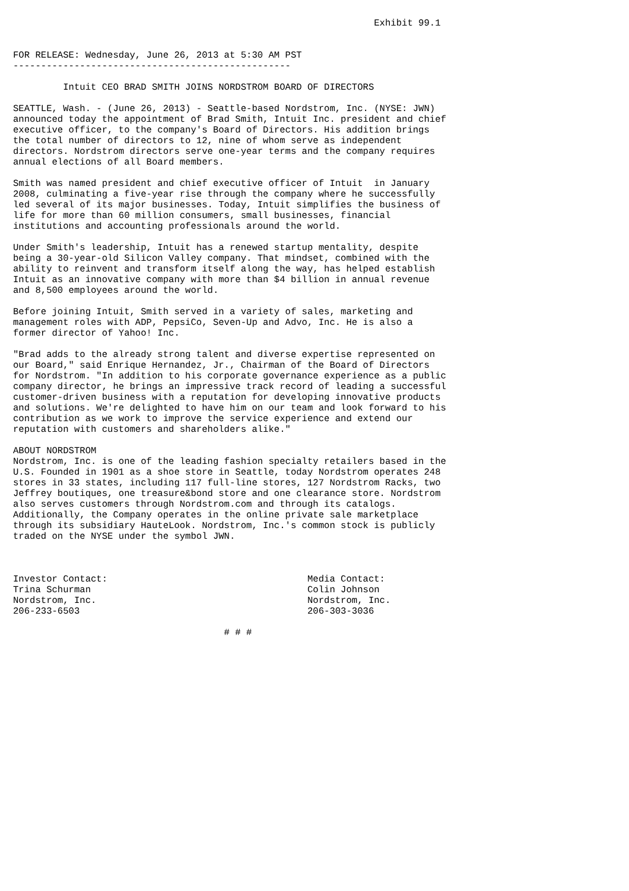Exhibit 99.1


FOR RELEASE: Wednesday, June 26, 2013 at 5:30 AM PST
--------------------------------------------------

         Intuit CEO BRAD SMITH JOINS NORDSTROM BOARD OF DIRECTORS

SEATTLE, Wash. - (June 26, 2013) - Seattle-based Nordstrom, Inc. (NYSE: JWN)
announced today the appointment of Brad Smith, Intuit Inc. president and chief
executive officer, to the company's Board of Directors. His addition brings
the total number of directors to 12, nine of whom serve as independent
directors. Nordstrom directors serve one-year terms and the company requires
annual elections of all Board members.

Smith was named president and chief executive officer of Intuit  in January
2008, culminating a five-year rise through the company where he successfully
led several of its major businesses. Today, Intuit simplifies the business of
life for more than 60 million consumers, small businesses, financial
institutions and accounting professionals around the world.

Under Smith's leadership, Intuit has a renewed startup mentality, despite
being a 30-year-old Silicon Valley company. That mindset, combined with the
ability to reinvent and transform itself along the way, has helped establish
Intuit as an innovative company with more than $4 billion in annual revenue
and 8,500 employees around the world.

Before joining Intuit, Smith served in a variety of sales, marketing and
management roles with ADP, PepsiCo, Seven-Up and Advo, Inc. He is also a
former director of Yahoo! Inc.

"Brad adds to the already strong talent and diverse expertise represented on
our Board," said Enrique Hernandez, Jr., Chairman of the Board of Directors
for Nordstrom. "In addition to his corporate governance experience as a public
company director, he brings an impressive track record of leading a successful
customer-driven business with a reputation for developing innovative products
and solutions. We're delighted to have him on our team and look forward to his
contribution as we work to improve the service experience and extend our
reputation with customers and shareholders alike."

ABOUT NORDSTROM
Nordstrom, Inc. is one of the leading fashion specialty retailers based in the
U.S. Founded in 1901 as a shoe store in Seattle, today Nordstrom operates 248
stores in 33 states, including 117 full-line stores, 127 Nordstrom Racks, two
Jeffrey boutiques, one treasure&bond store and one clearance store. Nordstrom
also serves customers through Nordstrom.com and through its catalogs.
Additionally, the Company operates in the online private sale marketplace
through its subsidiary HauteLook. Nordstrom, Inc.'s common stock is publicly
traded on the NYSE under the symbol JWN.



Investor Contact:                                    Media Contact:
Trina Schurman                                       Colin Johnson
Nordstrom, Inc.                                      Nordstrom, Inc.
206-233-6503                                         206-303-3036

                                      # # #